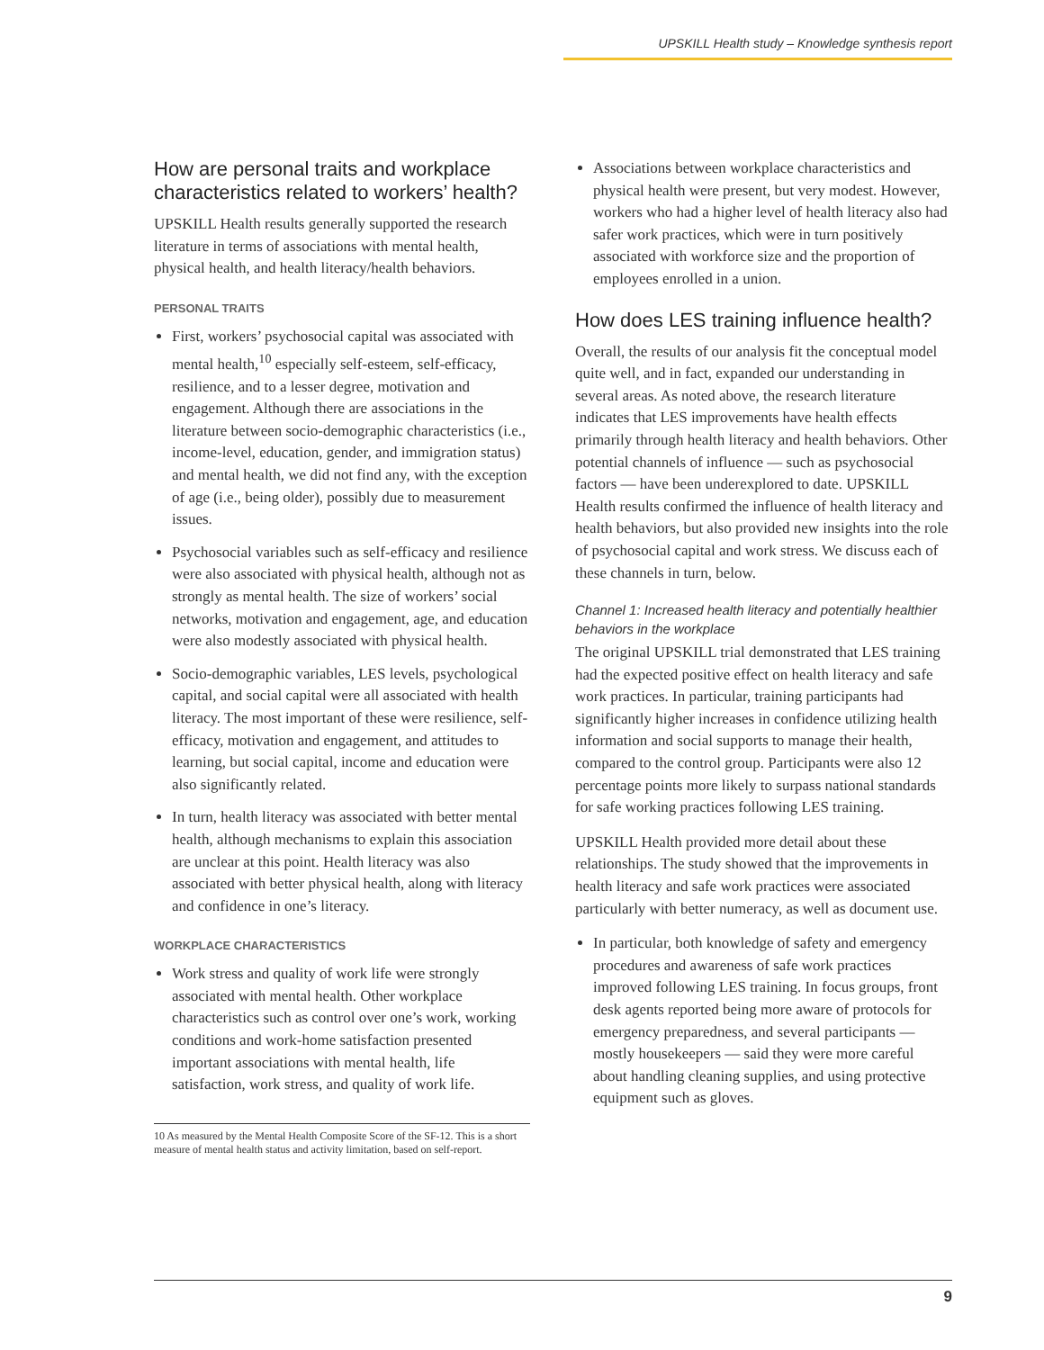UPSKILL Health study – Knowledge synthesis report
How are personal traits and workplace characteristics related to workers’ health?
UPSKILL Health results generally supported the research literature in terms of associations with mental health, physical health, and health literacy/health behaviors.
PERSONAL TRAITS
First, workers’ psychosocial capital was associated with mental health,<sup>10</sup> especially self-esteem, self-efficacy, resilience, and to a lesser degree, motivation and engagement. Although there are associations in the literature between socio-demographic characteristics (i.e., income-level, education, gender, and immigration status) and mental health, we did not find any, with the exception of age (i.e., being older), possibly due to measurement issues.
Psychosocial variables such as self-efficacy and resilience were also associated with physical health, although not as strongly as mental health. The size of workers’ social networks, motivation and engagement, age, and education were also modestly associated with physical health.
Socio-demographic variables, LES levels, psychological capital, and social capital were all associated with health literacy. The most important of these were resilience, self-efficacy, motivation and engagement, and attitudes to learning, but social capital, income and education were also significantly related.
In turn, health literacy was associated with better mental health, although mechanisms to explain this association are unclear at this point. Health literacy was also associated with better physical health, along with literacy and confidence in one’s literacy.
WORKPLACE CHARACTERISTICS
Work stress and quality of work life were strongly associated with mental health. Other workplace characteristics such as control over one’s work, working conditions and work-home satisfaction presented important associations with mental health, life satisfaction, work stress, and quality of work life.
10 As measured by the Mental Health Composite Score of the SF-12. This is a short measure of mental health status and activity limitation, based on self-report.
Associations between workplace characteristics and physical health were present, but very modest. However, workers who had a higher level of health literacy also had safer work practices, which were in turn positively associated with workforce size and the proportion of employees enrolled in a union.
How does LES training influence health?
Overall, the results of our analysis fit the conceptual model quite well, and in fact, expanded our understanding in several areas. As noted above, the research literature indicates that LES improvements have health effects primarily through health literacy and health behaviors. Other potential channels of influence — such as psychosocial factors — have been underexplored to date. UPSKILL Health results confirmed the influence of health literacy and health behaviors, but also provided new insights into the role of psychosocial capital and work stress. We discuss each of these channels in turn, below.
Channel 1: Increased health literacy and potentially healthier behaviors in the workplace
The original UPSKILL trial demonstrated that LES training had the expected positive effect on health literacy and safe work practices. In particular, training participants had significantly higher increases in confidence utilizing health information and social supports to manage their health, compared to the control group. Participants were also 12 percentage points more likely to surpass national standards for safe working practices following LES training.
UPSKILL Health provided more detail about these relationships. The study showed that the improvements in health literacy and safe work practices were associated particularly with better numeracy, as well as document use.
In particular, both knowledge of safety and emergency procedures and awareness of safe work practices improved following LES training. In focus groups, front desk agents reported being more aware of protocols for emergency preparedness, and several participants — mostly housekeepers — said they were more careful about handling cleaning supplies, and using protective equipment such as gloves.
9